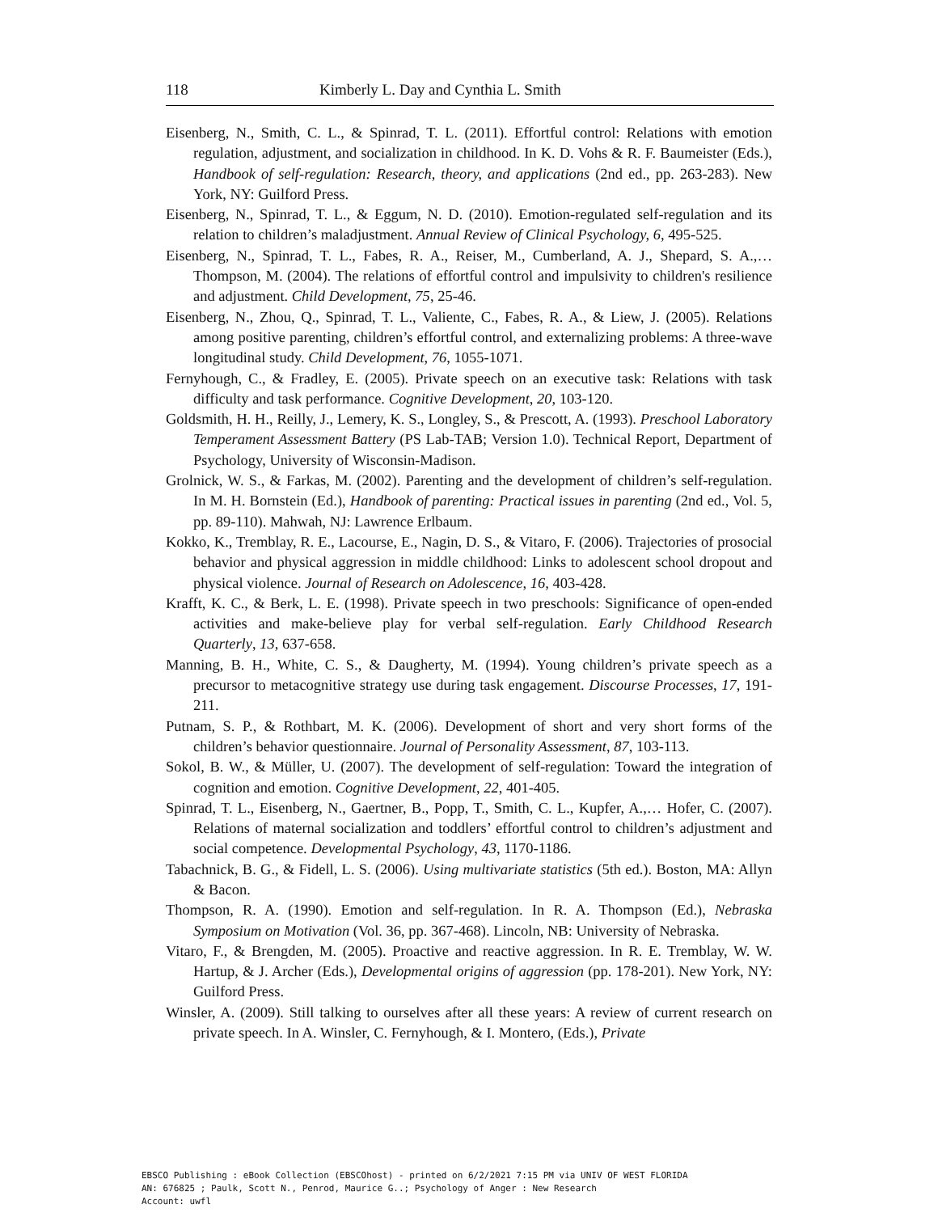118 Kimberly L. Day and Cynthia L. Smith
Eisenberg, N., Smith, C. L., & Spinrad, T. L. (2011). Effortful control: Relations with emotion regulation, adjustment, and socialization in childhood. In K. D. Vohs & R. F. Baumeister (Eds.), Handbook of self-regulation: Research, theory, and applications (2nd ed., pp. 263-283). New York, NY: Guilford Press.
Eisenberg, N., Spinrad, T. L., & Eggum, N. D. (2010). Emotion-regulated self-regulation and its relation to children’s maladjustment. Annual Review of Clinical Psychology, 6, 495-525.
Eisenberg, N., Spinrad, T. L., Fabes, R. A., Reiser, M., Cumberland, A. J., Shepard, S. A.,…Thompson, M. (2004). The relations of effortful control and impulsivity to children's resilience and adjustment. Child Development, 75, 25-46.
Eisenberg, N., Zhou, Q., Spinrad, T. L., Valiente, C., Fabes, R. A., & Liew, J. (2005). Relations among positive parenting, children’s effortful control, and externalizing problems: A three-wave longitudinal study. Child Development, 76, 1055-1071.
Fernyhough, C., & Fradley, E. (2005). Private speech on an executive task: Relations with task difficulty and task performance. Cognitive Development, 20, 103-120.
Goldsmith, H. H., Reilly, J., Lemery, K. S., Longley, S., & Prescott, A. (1993). Preschool Laboratory Temperament Assessment Battery (PS Lab-TAB; Version 1.0). Technical Report, Department of Psychology, University of Wisconsin-Madison.
Grolnick, W. S., & Farkas, M. (2002). Parenting and the development of children’s self-regulation. In M. H. Bornstein (Ed.), Handbook of parenting: Practical issues in parenting (2nd ed., Vol. 5, pp. 89-110). Mahwah, NJ: Lawrence Erlbaum.
Kokko, K., Tremblay, R. E., Lacourse, E., Nagin, D. S., & Vitaro, F. (2006). Trajectories of prosocial behavior and physical aggression in middle childhood: Links to adolescent school dropout and physical violence. Journal of Research on Adolescence, 16, 403-428.
Krafft, K. C., & Berk, L. E. (1998). Private speech in two preschools: Significance of open-ended activities and make-believe play for verbal self-regulation. Early Childhood Research Quarterly, 13, 637-658.
Manning, B. H., White, C. S., & Daugherty, M. (1994). Young children’s private speech as a precursor to metacognitive strategy use during task engagement. Discourse Processes, 17, 191-211.
Putnam, S. P., & Rothbart, M. K. (2006). Development of short and very short forms of the children’s behavior questionnaire. Journal of Personality Assessment, 87, 103-113.
Sokol, B. W., & Müller, U. (2007). The development of self-regulation: Toward the integration of cognition and emotion. Cognitive Development, 22, 401-405.
Spinrad, T. L., Eisenberg, N., Gaertner, B., Popp, T., Smith, C. L., Kupfer, A.,… Hofer, C. (2007). Relations of maternal socialization and toddlers’ effortful control to children’s adjustment and social competence. Developmental Psychology, 43, 1170-1186.
Tabachnick, B. G., & Fidell, L. S. (2006). Using multivariate statistics (5th ed.). Boston, MA: Allyn & Bacon.
Thompson, R. A. (1990). Emotion and self-regulation. In R. A. Thompson (Ed.), Nebraska Symposium on Motivation (Vol. 36, pp. 367-468). Lincoln, NB: University of Nebraska.
Vitaro, F., & Brengden, M. (2005). Proactive and reactive aggression. In R. E. Tremblay, W. W. Hartup, & J. Archer (Eds.), Developmental origins of aggression (pp. 178-201). New York, NY: Guilford Press.
Winsler, A. (2009). Still talking to ourselves after all these years: A review of current research on private speech. In A. Winsler, C. Fernyhough, & I. Montero, (Eds.), Private
EBSCO Publishing : eBook Collection (EBSCOhost) - printed on 6/2/2021 7:15 PM via UNIV OF WEST FLORIDA
AN: 676825 ; Paulk, Scott N., Penrod, Maurice G..; Psychology of Anger : New Research
Account: uwfl